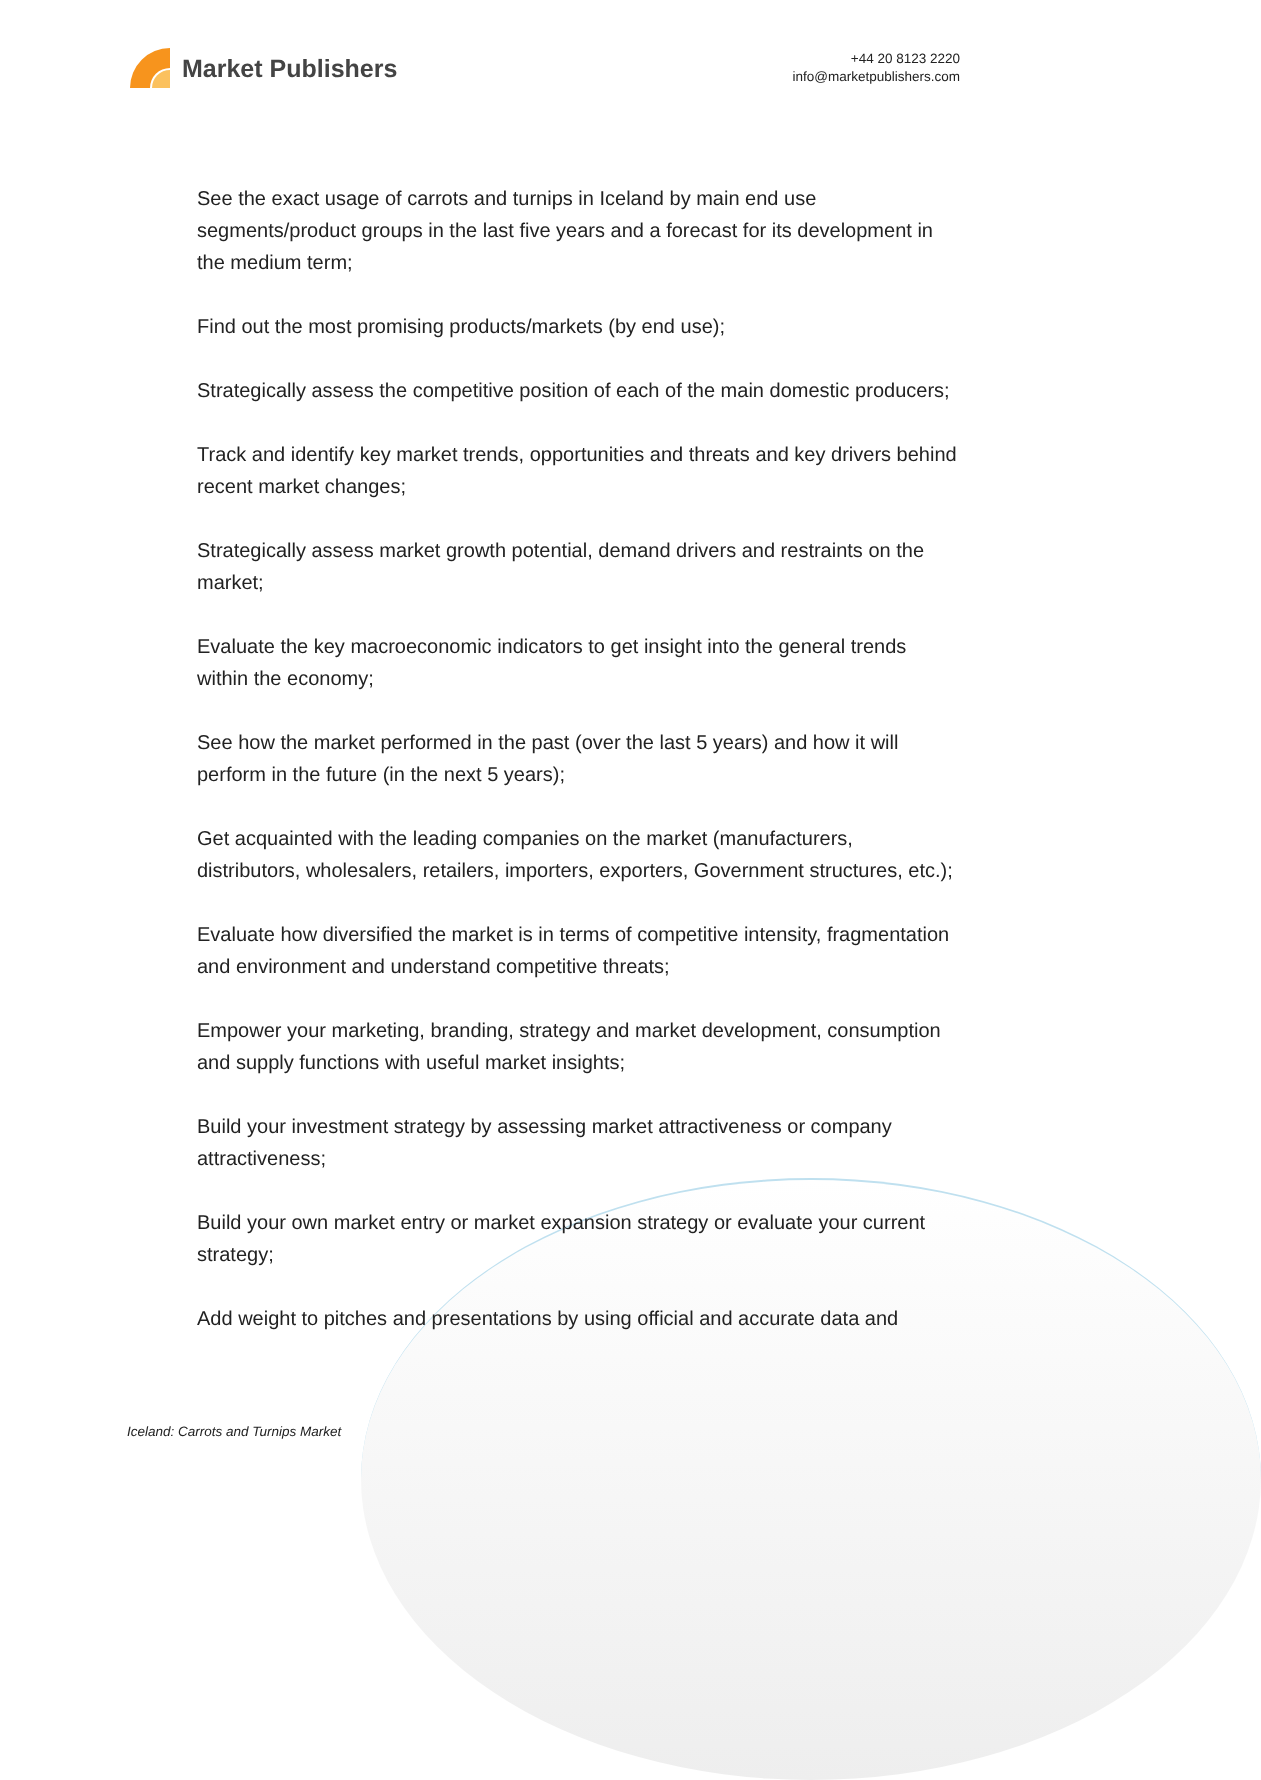Market Publishers
+44 20 8123 2220
info@marketpublishers.com
See the exact usage of carrots and turnips in Iceland by main end use segments/product groups in the last five years and a forecast for its development in the medium term;
Find out the most promising products/markets (by end use);
Strategically assess the competitive position of each of the main domestic producers;
Track and identify key market trends, opportunities and threats and key drivers behind recent market changes;
Strategically assess market growth potential, demand drivers and restraints on the market;
Evaluate the key macroeconomic indicators to get insight into the general trends within the economy;
See how the market performed in the past (over the last 5 years) and how it will perform in the future (in the next 5 years);
Get acquainted with the leading companies on the market (manufacturers, distributors, wholesalers, retailers, importers, exporters, Government structures, etc.);
Evaluate how diversified the market is in terms of competitive intensity, fragmentation and environment and understand competitive threats;
Empower your marketing, branding, strategy and market development, consumption and supply functions with useful market insights;
Build your investment strategy by assessing market attractiveness or company attractiveness;
Build your own market entry or market expansion strategy or evaluate your current strategy;
Add weight to pitches and presentations by using official and accurate data and
Iceland: Carrots and Turnips Market